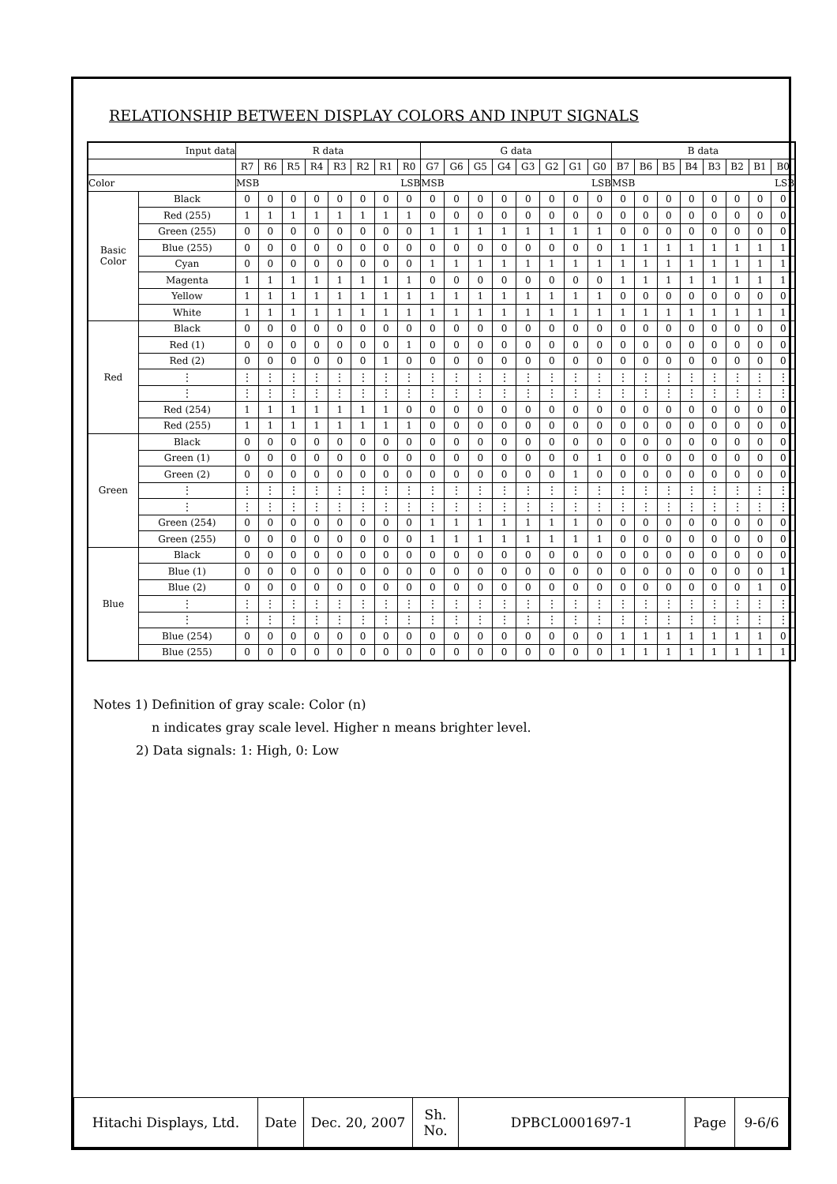RELATIONSHIP BETWEEN DISPLAY COLORS AND INPUT SIGNALS
| Input data | | R data | | | | | | | | G data | | | | | | | | B data | | | | | | | |
| --- | --- | --- | --- | --- | --- | --- | --- | --- | --- | --- | --- | --- | --- | --- | --- | --- | --- | --- | --- | --- | --- | --- | --- | --- | --- |
| | | R7 | R6 | R5 | R4 | R3 | R2 | R1 | R0 | G7 | G6 | G5 | G4 | G3 | G2 | G1 | G0 | B7 | B6 | B5 | B4 | B3 | B2 | B1 | B0 |
| Color | | MSB LSB | | | | | | | | MSB LSB | | | | | | | | MSB LSB | | | | | | | |
| Basic Color | Black | 0 | 0 | 0 | 0 | 0 | 0 | 0 | 0 | 0 | 0 | 0 | 0 | 0 | 0 | 0 | 0 | 0 | 0 | 0 | 0 | 0 | 0 | 0 | 0 |
| | Red (255) | 1 | 1 | 1 | 1 | 1 | 1 | 1 | 1 | 0 | 0 | 0 | 0 | 0 | 0 | 0 | 0 | 0 | 0 | 0 | 0 | 0 | 0 | 0 | 0 |
| | Green (255) | 0 | 0 | 0 | 0 | 0 | 0 | 0 | 0 | 1 | 1 | 1 | 1 | 1 | 1 | 1 | 1 | 0 | 0 | 0 | 0 | 0 | 0 | 0 | 0 |
| | Blue (255) | 0 | 0 | 0 | 0 | 0 | 0 | 0 | 0 | 0 | 0 | 0 | 0 | 0 | 0 | 0 | 0 | 1 | 1 | 1 | 1 | 1 | 1 | 1 | 1 |
| | Cyan | 0 | 0 | 0 | 0 | 0 | 0 | 0 | 0 | 1 | 1 | 1 | 1 | 1 | 1 | 1 | 1 | 1 | 1 | 1 | 1 | 1 | 1 | 1 | 1 |
| | Magenta | 1 | 1 | 1 | 1 | 1 | 1 | 1 | 1 | 0 | 0 | 0 | 0 | 0 | 0 | 0 | 0 | 1 | 1 | 1 | 1 | 1 | 1 | 1 | 1 |
| | Yellow | 1 | 1 | 1 | 1 | 1 | 1 | 1 | 1 | 1 | 1 | 1 | 1 | 1 | 1 | 1 | 1 | 0 | 0 | 0 | 0 | 0 | 0 | 0 | 0 |
| | White | 1 | 1 | 1 | 1 | 1 | 1 | 1 | 1 | 1 | 1 | 1 | 1 | 1 | 1 | 1 | 1 | 1 | 1 | 1 | 1 | 1 | 1 | 1 | 1 |
| Red | Black | 0 | 0 | 0 | 0 | 0 | 0 | 0 | 0 | 0 | 0 | 0 | 0 | 0 | 0 | 0 | 0 | 0 | 0 | 0 | 0 | 0 | 0 | 0 | 0 |
| | Red (1) | 0 | 0 | 0 | 0 | 0 | 0 | 0 | 1 | 0 | 0 | 0 | 0 | 0 | 0 | 0 | 0 | 0 | 0 | 0 | 0 | 0 | 0 | 0 | 0 |
| | Red (2) | 0 | 0 | 0 | 0 | 0 | 0 | 1 | 0 | 0 | 0 | 0 | 0 | 0 | 0 | 0 | 0 | 0 | 0 | 0 | 0 | 0 | 0 | 0 | 0 |
| | ⋮ | ⋮ | ⋮ | ⋮ | ⋮ | ⋮ | ⋮ | ⋮ | ⋮ | ⋮ | ⋮ | ⋮ | ⋮ | ⋮ | ⋮ | ⋮ | ⋮ | ⋮ | ⋮ | ⋮ | ⋮ | ⋮ | ⋮ | ⋮ | ⋮ |
| | ⋮ | ⋮ | ⋮ | ⋮ | ⋮ | ⋮ | ⋮ | ⋮ | ⋮ | ⋮ | ⋮ | ⋮ | ⋮ | ⋮ | ⋮ | ⋮ | ⋮ | ⋮ | ⋮ | ⋮ | ⋮ | ⋮ | ⋮ | ⋮ | ⋮ |
| | Red (254) | 1 | 1 | 1 | 1 | 1 | 1 | 1 | 0 | 0 | 0 | 0 | 0 | 0 | 0 | 0 | 0 | 0 | 0 | 0 | 0 | 0 | 0 | 0 | 0 |
| | Red (255) | 1 | 1 | 1 | 1 | 1 | 1 | 1 | 1 | 0 | 0 | 0 | 0 | 0 | 0 | 0 | 0 | 0 | 0 | 0 | 0 | 0 | 0 | 0 | 0 |
| Green | Black | 0 | 0 | 0 | 0 | 0 | 0 | 0 | 0 | 0 | 0 | 0 | 0 | 0 | 0 | 0 | 0 | 0 | 0 | 0 | 0 | 0 | 0 | 0 | 0 |
| | Green (1) | 0 | 0 | 0 | 0 | 0 | 0 | 0 | 0 | 0 | 0 | 0 | 0 | 0 | 0 | 0 | 1 | 0 | 0 | 0 | 0 | 0 | 0 | 0 | 0 |
| | Green (2) | 0 | 0 | 0 | 0 | 0 | 0 | 0 | 0 | 0 | 0 | 0 | 0 | 0 | 0 | 1 | 0 | 0 | 0 | 0 | 0 | 0 | 0 | 0 | 0 |
| | ⋮ | ⋮ | ⋮ | ⋮ | ⋮ | ⋮ | ⋮ | ⋮ | ⋮ | ⋮ | ⋮ | ⋮ | ⋮ | ⋮ | ⋮ | ⋮ | ⋮ | ⋮ | ⋮ | ⋮ | ⋮ | ⋮ | ⋮ | ⋮ | ⋮ |
| | ⋮ | ⋮ | ⋮ | ⋮ | ⋮ | ⋮ | ⋮ | ⋮ | ⋮ | ⋮ | ⋮ | ⋮ | ⋮ | ⋮ | ⋮ | ⋮ | ⋮ | ⋮ | ⋮ | ⋮ | ⋮ | ⋮ | ⋮ | ⋮ | ⋮ |
| | Green (254) | 0 | 0 | 0 | 0 | 0 | 0 | 0 | 0 | 1 | 1 | 1 | 1 | 1 | 1 | 1 | 0 | 0 | 0 | 0 | 0 | 0 | 0 | 0 | 0 |
| | Green (255) | 0 | 0 | 0 | 0 | 0 | 0 | 0 | 0 | 1 | 1 | 1 | 1 | 1 | 1 | 1 | 1 | 0 | 0 | 0 | 0 | 0 | 0 | 0 | 0 |
| Blue | Black | 0 | 0 | 0 | 0 | 0 | 0 | 0 | 0 | 0 | 0 | 0 | 0 | 0 | 0 | 0 | 0 | 0 | 0 | 0 | 0 | 0 | 0 | 0 | 0 |
| | Blue (1) | 0 | 0 | 0 | 0 | 0 | 0 | 0 | 0 | 0 | 0 | 0 | 0 | 0 | 0 | 0 | 0 | 0 | 0 | 0 | 0 | 0 | 0 | 0 | 1 |
| | Blue (2) | 0 | 0 | 0 | 0 | 0 | 0 | 0 | 0 | 0 | 0 | 0 | 0 | 0 | 0 | 0 | 0 | 0 | 0 | 0 | 0 | 0 | 0 | 1 | 0 |
| | ⋮ | ⋮ | ⋮ | ⋮ | ⋮ | ⋮ | ⋮ | ⋮ | ⋮ | ⋮ | ⋮ | ⋮ | ⋮ | ⋮ | ⋮ | ⋮ | ⋮ | ⋮ | ⋮ | ⋮ | ⋮ | ⋮ | ⋮ | ⋮ | ⋮ |
| | ⋮ | ⋮ | ⋮ | ⋮ | ⋮ | ⋮ | ⋮ | ⋮ | ⋮ | ⋮ | ⋮ | ⋮ | ⋮ | ⋮ | ⋮ | ⋮ | ⋮ | ⋮ | ⋮ | ⋮ | ⋮ | ⋮ | ⋮ | ⋮ | ⋮ |
| | Blue (254) | 0 | 0 | 0 | 0 | 0 | 0 | 0 | 0 | 0 | 0 | 0 | 0 | 0 | 0 | 0 | 0 | 1 | 1 | 1 | 1 | 1 | 1 | 1 | 0 |
| | Blue (255) | 0 | 0 | 0 | 0 | 0 | 0 | 0 | 0 | 0 | 0 | 0 | 0 | 0 | 0 | 0 | 0 | 1 | 1 | 1 | 1 | 1 | 1 | 1 | 1 |
Notes 1) Definition of gray scale: Color (n)
n indicates gray scale level. Higher n means brighter level.
2) Data signals: 1: High, 0: Low
| Hitachi Displays, Ltd. | Date | Dec. 20, 2007 | Sh. No. | DPBCL0001697-1 | Page | 9-6/6 |